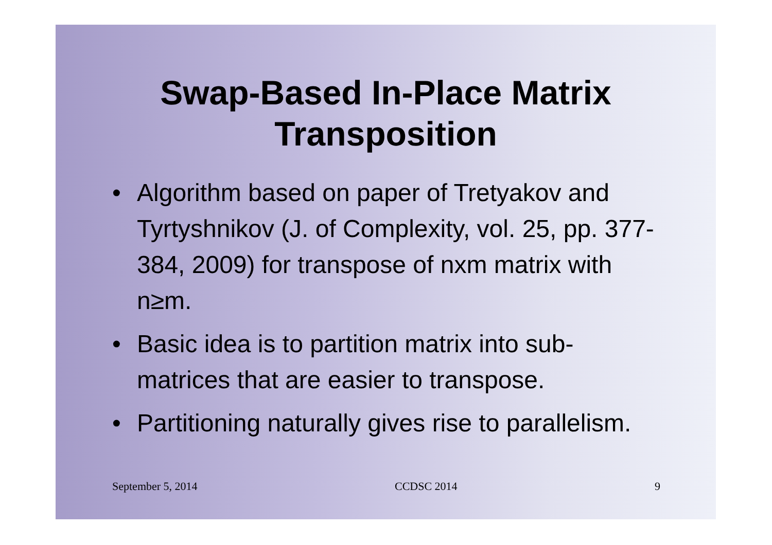Swap-Based In-Place Matrix
Transposition
• Algorithm based on paper of Tretyakov and Tyrtyshnikov (J. of Complexity, vol. 25, pp. 377-384, 2009) for transpose of nxm matrix with n≥m.
• Basic idea is to partition matrix into sub-matrices that are easier to transpose.
• Partitioning naturally gives rise to parallelism.
September 5, 2014 CCDSC 2014 9